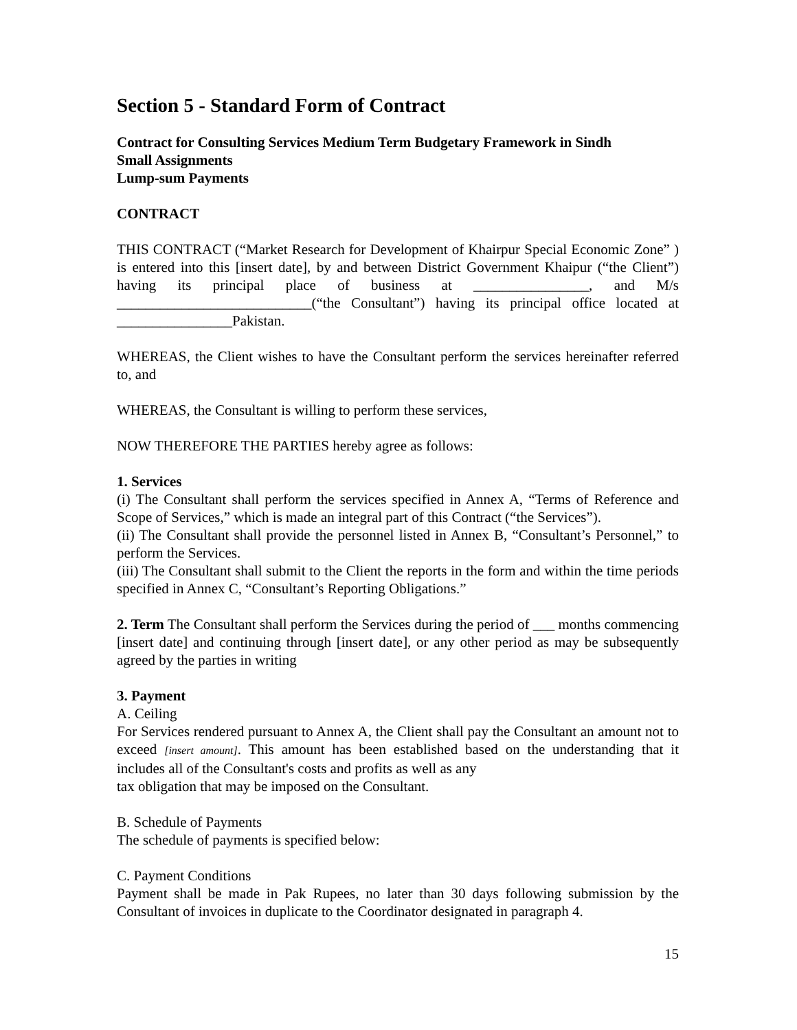Section 5 - Standard Form of Contract
Contract for Consulting Services Medium Term Budgetary Framework in Sindh
Small Assignments
Lump-sum Payments
CONTRACT
THIS CONTRACT (“Market Research for Development of Khairpur Special Economic Zone” ) is entered into this [insert date], by and between District Government Khaipur (“the Client”) having its principal place of business at ________________, and M/s ___________________________(“the Consultant”) having its principal office located at ________________Pakistan.
WHEREAS, the Client wishes to have the Consultant perform the services hereinafter referred to, and
WHEREAS, the Consultant is willing to perform these services,
NOW THEREFORE THE PARTIES hereby agree as follows:
1. Services
(i) The Consultant shall perform the services specified in Annex A, “Terms of Reference and Scope of Services,” which is made an integral part of this Contract (“the Services”).
(ii) The Consultant shall provide the personnel listed in Annex B, “Consultant’s Personnel,” to perform the Services.
(iii) The Consultant shall submit to the Client the reports in the form and within the time periods specified in Annex C, “Consultant’s Reporting Obligations.”
2. Term The Consultant shall perform the Services during the period of ___ months commencing [insert date] and continuing through [insert date], or any other period as may be subsequently agreed by the parties in writing
3. Payment
A. Ceiling
For Services rendered pursuant to Annex A, the Client shall pay the Consultant an amount not to exceed [insert amount]. This amount has been established based on the understanding that it includes all of the Consultant's costs and profits as well as any
tax obligation that may be imposed on the Consultant.
B. Schedule of Payments
The schedule of payments is specified below:
C. Payment Conditions
Payment shall be made in Pak Rupees, no later than 30 days following submission by the Consultant of invoices in duplicate to the Coordinator designated in paragraph 4.
15